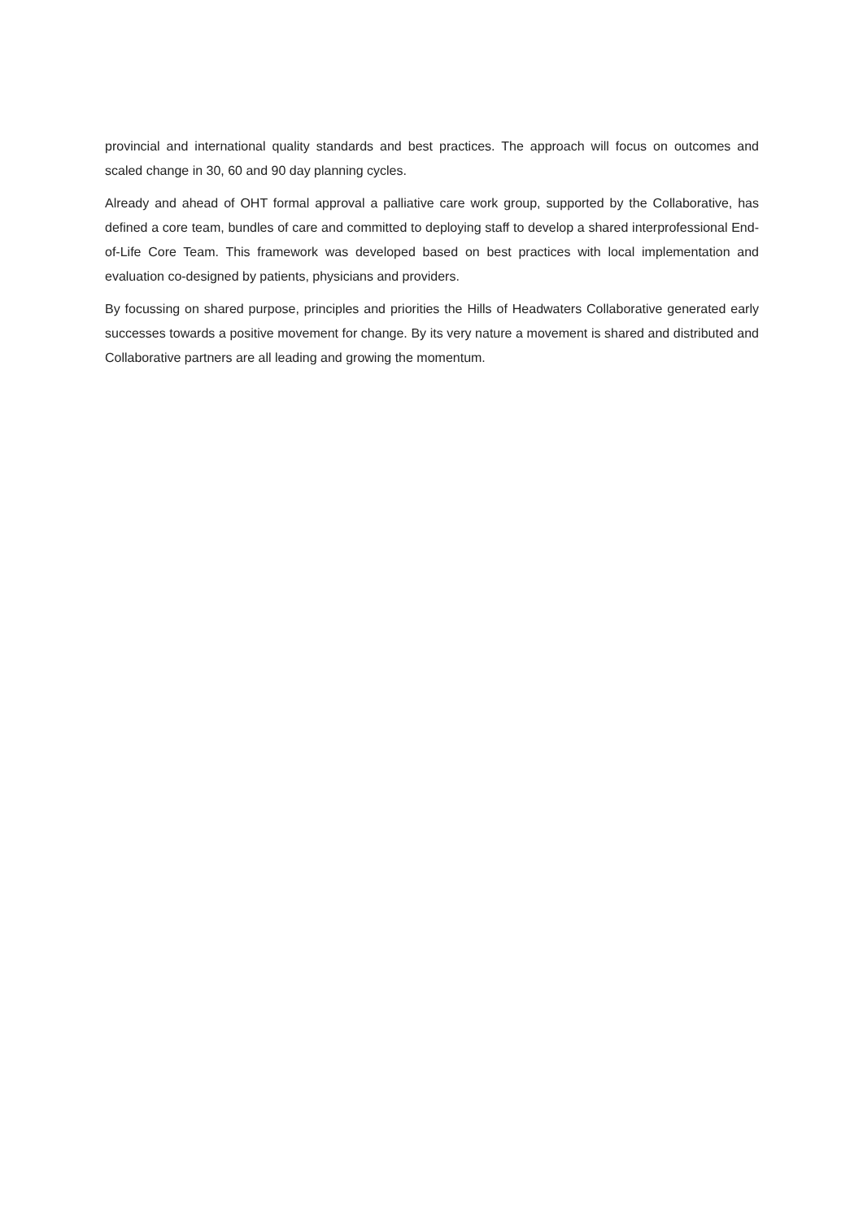provincial and international quality standards and best practices. The approach will focus on outcomes and scaled change in 30, 60 and 90 day planning cycles.
Already and ahead of OHT formal approval a palliative care work group, supported by the Collaborative, has defined a core team, bundles of care and committed to deploying staff to develop a shared interprofessional End-of-Life Core Team. This framework was developed based on best practices with local implementation and evaluation co-designed by patients, physicians and providers.
By focussing on shared purpose, principles and priorities the Hills of Headwaters Collaborative generated early successes towards a positive movement for change. By its very nature a movement is shared and distributed and Collaborative partners are all leading and growing the momentum.